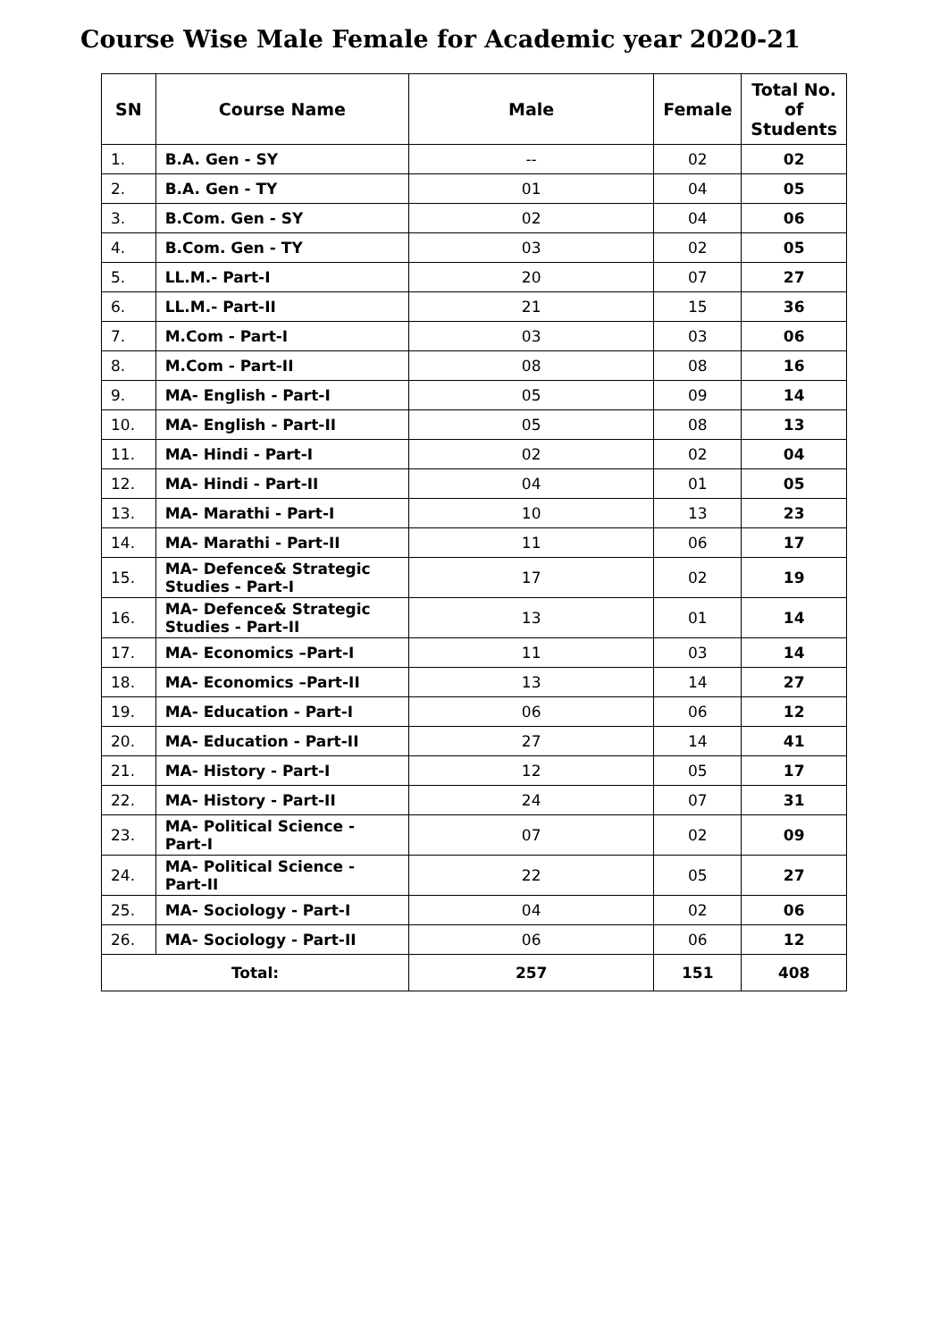Course Wise Male Female for Academic year 2020-21
| SN | Course Name | Male | Female | Total No. of Students |
| --- | --- | --- | --- | --- |
| 1. | B.A. Gen - SY | -- | 02 | 02 |
| 2. | B.A. Gen - TY | 01 | 04 | 05 |
| 3. | B.Com. Gen - SY | 02 | 04 | 06 |
| 4. | B.Com. Gen - TY | 03 | 02 | 05 |
| 5. | LL.M.- Part-I | 20 | 07 | 27 |
| 6. | LL.M.- Part-II | 21 | 15 | 36 |
| 7. | M.Com - Part-I | 03 | 03 | 06 |
| 8. | M.Com - Part-II | 08 | 08 | 16 |
| 9. | MA- English - Part-I | 05 | 09 | 14 |
| 10. | MA- English - Part-II | 05 | 08 | 13 |
| 11. | MA- Hindi - Part-I | 02 | 02 | 04 |
| 12. | MA- Hindi - Part-II | 04 | 01 | 05 |
| 13. | MA- Marathi - Part-I | 10 | 13 | 23 |
| 14. | MA- Marathi - Part-II | 11 | 06 | 17 |
| 15. | MA- Defence& Strategic Studies - Part-I | 17 | 02 | 19 |
| 16. | MA- Defence& Strategic Studies - Part-II | 13 | 01 | 14 |
| 17. | MA- Economics –Part-I | 11 | 03 | 14 |
| 18. | MA- Economics –Part-II | 13 | 14 | 27 |
| 19. | MA- Education - Part-I | 06 | 06 | 12 |
| 20. | MA- Education - Part-II | 27 | 14 | 41 |
| 21. | MA- History - Part-I | 12 | 05 | 17 |
| 22. | MA- History - Part-II | 24 | 07 | 31 |
| 23. | MA- Political Science - Part-I | 07 | 02 | 09 |
| 24. | MA- Political Science - Part-II | 22 | 05 | 27 |
| 25. | MA- Sociology - Part-I | 04 | 02 | 06 |
| 26. | MA- Sociology - Part-II | 06 | 06 | 12 |
| Total: | | 257 | 151 | 408 |